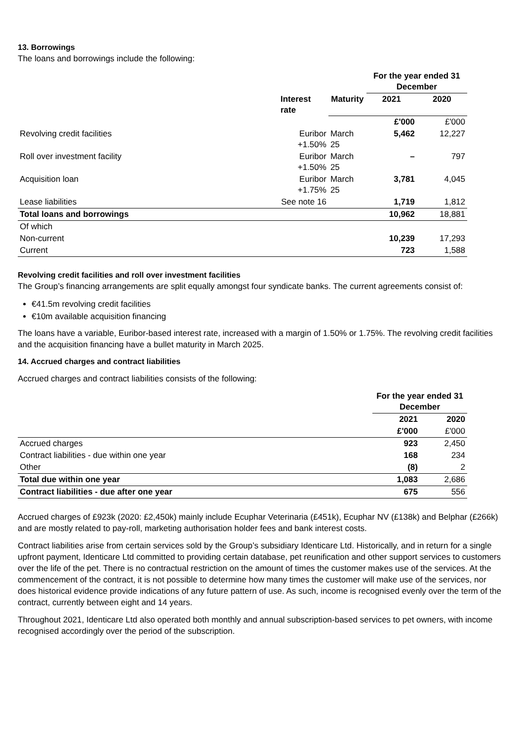13. Borrowings
The loans and borrowings include the following:
| | | | For the year ended 31 December | |
| | Interest rate | Maturity | 2021 | 2020 |
| | | | £'000 | £'000 |
| Revolving credit facilities | Euribor +1.50% | March 25 | 5,462 | 12,227 |
| Roll over investment facility | Euribor +1.50% | March 25 | – | 797 |
| Acquisition loan | Euribor +1.75% | March 25 | 3,781 | 4,045 |
| Lease liabilities | See note 16 | | 1,719 | 1,812 |
| Total loans and borrowings | | | 10,962 | 18,881 |
| Of which | | | | |
| Non-current | | | 10,239 | 17,293 |
| Current | | | 723 | 1,588 |
Revolving credit facilities and roll over investment facilities
The Group’s financing arrangements are split equally amongst four syndicate banks. The current agreements consist of:
€41.5m revolving credit facilities
€10m available acquisition financing
The loans have a variable, Euribor-based interest rate, increased with a margin of 1.50% or 1.75%. The revolving credit facilities and the acquisition financing have a bullet maturity in March 2025.
14. Accrued charges and contract liabilities
Accrued charges and contract liabilities consists of the following:
| | For the year ended 31 December | |
| | 2021 | 2020 |
| | £'000 | £'000 |
| Accrued charges | 923 | 2,450 |
| Contract liabilities - due within one year | 168 | 234 |
| Other | (8) | 2 |
| Total due within one year | 1,083 | 2,686 |
| Contract liabilities - due after one year | 675 | 556 |
Accrued charges of £923k (2020: £2,450k) mainly include Ecuphar Veterinaria (£451k), Ecuphar NV (£138k) and Belphar (£266k) and are mostly related to pay-roll, marketing authorisation holder fees and bank interest costs.
Contract liabilities arise from certain services sold by the Group’s subsidiary Identicare Ltd. Historically, and in return for a single upfront payment, Identicare Ltd committed to providing certain database, pet reunification and other support services to customers over the life of the pet. There is no contractual restriction on the amount of times the customer makes use of the services. At the commencement of the contract, it is not possible to determine how many times the customer will make use of the services, nor does historical evidence provide indications of any future pattern of use. As such, income is recognised evenly over the term of the contract, currently between eight and 14 years.
Throughout 2021, Identicare Ltd also operated both monthly and annual subscription-based services to pet owners, with income recognised accordingly over the period of the subscription.